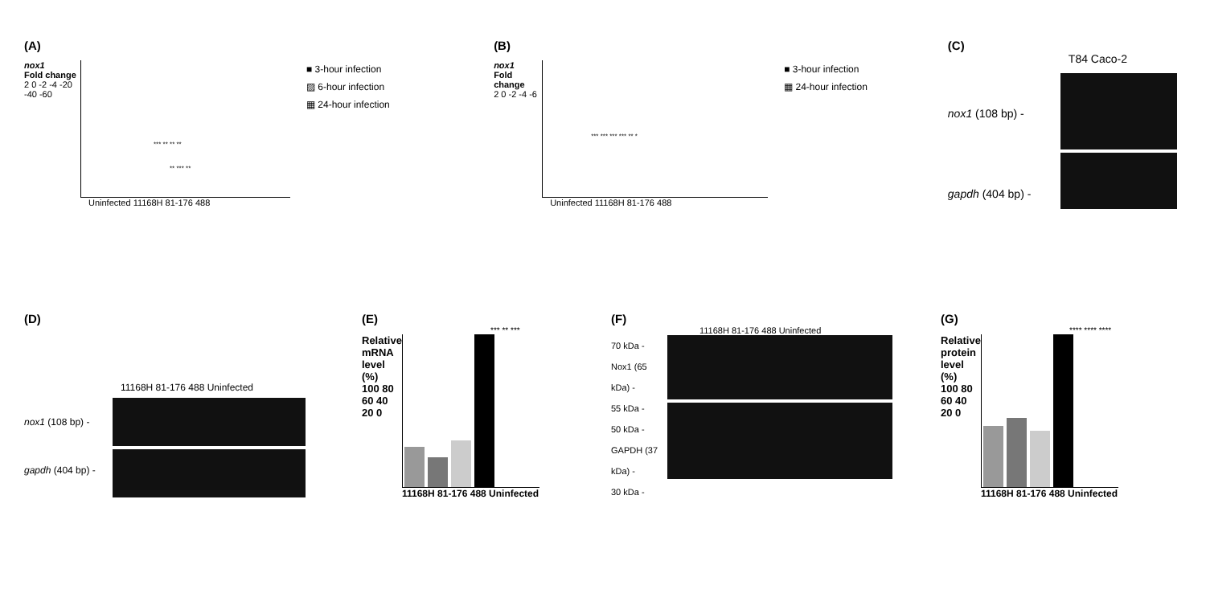(A)
nox1
Fold change
2 0 -2 -4 -20 -40 -60
*** ** ** **
** *** **
■ 3-hour infection
▨ 6-hour infection
▦ 24-hour infection
Uninfected 11168H 81-176 488
(B)
nox1
Fold change
2 0 -2 -4 -6
*** *** *** *** ** *
■ 3-hour infection
▦ 24-hour infection
Uninfected 11168H 81-176 488
(C)
T84 Caco-2
nox1 (108 bp) -
gapdh (404 bp) -
(D)
11168H 81-176 488 Uninfected
nox1 (108 bp) -
gapdh (404 bp) -
(E)
*** ** ***
Relative mRNA level (%)
100 80 60 40 20 0
11168H 81-176 488 Uninfected
(F)
11168H 81-176 488 Uninfected
70 kDa -
Nox1 (65 kDa) -
55 kDa -
50 kDa -
GAPDH (37 kDa) -
30 kDa -
(G)
**** **** ****
Relative protein level (%)
100 80 60 40 20 0
11168H 81-176 488 Uninfected